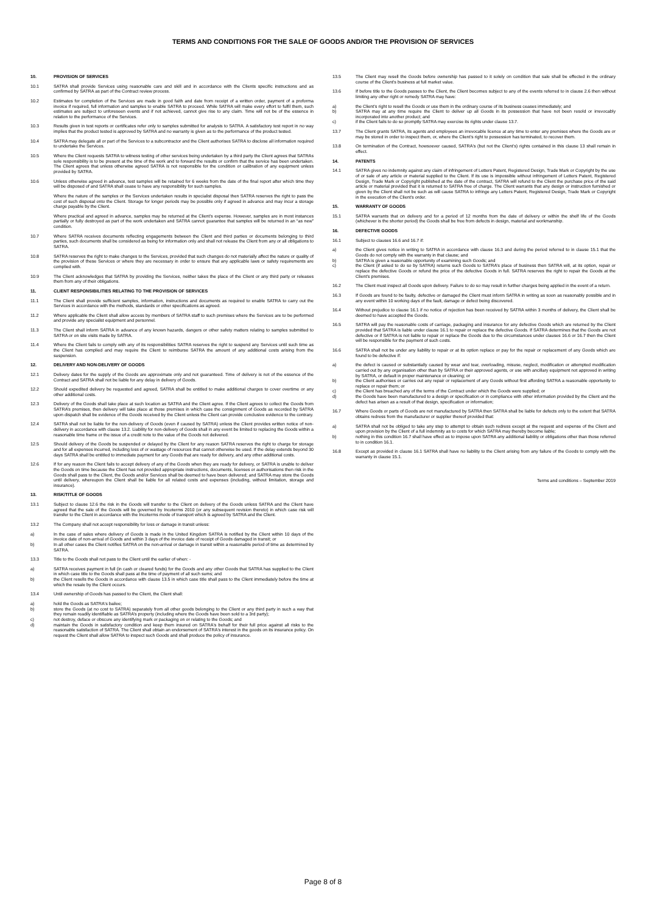TERMS AND CONDITIONS FOR THE SALE OF GOODS AND/OR THE PROVISION OF SERVICES
10. PROVISION OF SERVICES
10.1 SATRA shall provide Services using reasonable care and skill and in accordance with the Clients specific instructions and as confirmed by SATRA as part of the Contract review process.
10.2 Estimates for completion of the Services are made in good faith and date from receipt of a written order, payment of a proforma invoice if required, full information and samples to enable SATRA to proceed. While SATRA will make every effort to fulfil them, such estimates are subject to unforeseen events and if not achieved, cannot give rise to any claim. Time will not be of the essence in relation to the performance of the Services.
10.3 Results given in test reports or certificates refer only to samples submitted for analysis to SATRA. A satisfactory test report in no way implies that the product tested is approved by SATRA and no warranty is given as to the performance of the product tested.
10.4 SATRA may delegate all or part of the Services to a subcontractor and the Client authorises SATRA to disclose all information required to undertake the Services.
10.5 Where the Client requests SATRA to witness testing of other services being undertaken by a third party the Client agrees that SATRAs sole responsibility is to be present at the time of the work and to forward the results or confirm that the service has been undertaken. The Client agrees that unless otherwise agreed SATRA is not responsible for the condition or calibration of any equipment unless provided by SATRA.
10.6 Unless otherwise agreed in advance, test samples will be retained for 6 weeks from the date of the final report after which time they will be disposed of and SATRA shall cease to have any responsibility for such samples.
Where the nature of the samples or the Services undertaken results in specialist disposal then SATRA reserves the right to pass the cost of such disposal onto the Client. Storage for longer periods may be possible only if agreed in advance and may incur a storage charge payable by the Client.
Where practical and agreed in advance, samples may be returned at the Client’s expense. However, samples are in most instances partially or fully destroyed as part of the work undertaken and SATRA cannot guarantee that samples will be returned in an “as new” condition.
10.7 Where SATRA receives documents reflecting engagements between the Client and third parties or documents belonging to third parties, such documents shall be considered as being for information only and shall not release the Client from any or all obligations to SATRA.
10.8 SATRA reserves the right to make changes to the Services, provided that such changes do not materially affect the nature or quality of the provision of these Services or where they are necessary in order to ensure that any applicable laws or safety requirements are complied with.
10.9 The Client acknowledges that SATRA by providing the Services, neither takes the place of the Client or any third party or releases them from any of their obligations.
11. CLIENT RESPONSIBILITIES RELATING TO THE PROVISION OF SERVICES
11.1 The Client shall provide sufficient samples, information, instructions and documents as required to enable SATRA to carry out the Services in accordance with the methods, standards or other specifications as agreed.
11.2 Where applicable the Client shall allow access by members of SATRA staff to such premises where the Services are to be performed and provide any specialist equipment and personnel.
11.3 The Client shall inform SATRA in advance of any known hazards, dangers or other safety matters relating to samples submitted to SATRA or on site visits made by SATRA.
11.4 Where the Client fails to comply with any of its responsibilities SATRA reserves the right to suspend any Services until such time as the Client has complied and may require the Client to reimburse SATRA the amount of any additional costs arising from the suspension.
12. DELIVERY AND NON-DELIVERY OF GOODS
12.1 Delivery dates for the supply of the Goods are approximate only and not guaranteed. Time of delivery is not of the essence of the Contract and SATRA shall not be liable for any delay in delivery of Goods.
12.2 Should expedited delivery be requested and agreed, SATRA shall be entitled to make additional charges to cover overtime or any other additional costs.
12.3 Delivery of the Goods shall take place at such location as SATRA and the Client agree. If the Client agrees to collect the Goods from SATRA’s premises, then delivery will take place at those premises in which case the consignment of Goods as recorded by SATRA upon dispatch shall be evidence of the Goods received by the Client unless the Client can provide conclusive evidence to the contrary.
12.4 SATRA shall not be liable for the non-delivery of Goods (even if caused by SATRA) unless the Client provides written notice of non-delivery in accordance with clause 13.2. Liability for non-delivery of Goods shall in any event be limited to replacing the Goods within a reasonable time frame or the issue of a credit note to the value of the Goods not delivered.
12.5 Should delivery of the Goods be suspended or delayed by the Client for any reason SATRA reserves the right to charge for storage and for all expenses incurred, including loss of or wastage of resources that cannot otherwise be used. If the delay extends beyond 30 days SATRA shall be entitled to immediate payment for any Goods that are ready for delivery, and any other additional costs.
12.6 If for any reason the Client fails to accept delivery of any of the Goods when they are ready for delivery, or SATRA is unable to deliver the Goods on time because the Client has not provided appropriate instructions, documents, licenses or authorisations then risk in the Goods shall pass to the Client, the Goods and/or Services shall be deemed to have been delivered; and SATRA may store the Goods until delivery, whereupon the Client shall be liable for all related costs and expenses (including, without limitation, storage and insurance).
13. RISK/TITLE OF GOODS
13.1 Subject to clause 12.6 the risk in the Goods will transfer to the Client on delivery of the Goods unless SATRA and the Client have agreed that the sale of the Goods will be governed by Incoterms 2010 (or any subsequent revision thereto) in which case risk will transfer to the Client in accordance with the Incoterms mode of transport which is agreed by SATRA and the Client.
13.2 The Company shall not accept responsibility for loss or damage in transit unless:
a) In the case of sales where delivery of Goods is made in the United Kingdom SATRA is notified by the Client within 10 days of the invoice date of non-arrival of Goods and within 3 days of the invoice date of receipt of Goods damaged in transit; or
b) In all other cases the Client notifies SATRA on the non-arrival or damage in transit within a reasonable period of time as determined by SATRA.
13.3 Title to the Goods shall not pass to the Client until the earlier of when: -
a) SATRA receives payment in full (in cash or cleared funds) for the Goods and any other Goods that SATRA has supplied to the Client in which case title to the Goods shall pass at the time of payment of all such sums; and
b) the Client resells the Goods in accordance with clause 13.5 in which case title shall pass to the Client immediately before the time at which the resale by the Client occurs.
13.4 Until ownership of Goods has passed to the Client, the Client shall:
a) hold the Goods as SATRA's bailee;
b) store the Goods (at no cost to SATRA) separately from all other goods belonging to the Client or any third party in such a way that they remain readily identifiable as SATRA’s property (including where the Goods have been sold to a 3rd party);
c) not destroy, deface or obscure any identifying mark or packaging on or relating to the Goods; and
d) maintain the Goods in satisfactory condition and keep them insured on SATRA's behalf for their full price against all risks to the reasonable satisfaction of SATRA. The Client shall obtain an endorsement of SATRA's interest in the goods on its insurance policy. On request the Client shall allow SATRA to inspect such Goods and shall produce the policy of insurance.
13.5 The Client may resell the Goods before ownership has passed to it solely on condition that sale shall be effected in the ordinary course of the Client's business at full market value.
13.6 If before title to the Goods passes to the Client, the Client becomes subject to any of the events referred to in clause 2.6 then without limiting any other right or remedy SATRA may have:
a) the Client’s right to resell the Goods or use them in the ordinary course of its business ceases immediately; and
b) SATRA may at any time require the Client to deliver up all Goods in its possession that have not been resold or irrevocably incorporated into another product; and
c) if the Client fails to do so promptly SATRA may exercise its rights under clause 13.7.
13.7 The Client grants SATRA, its agents and employees an irrevocable licence at any time to enter any premises where the Goods are or may be stored in order to inspect them, or, where the Client's right to possession has terminated, to recover them.
13.8 On termination of the Contract, howsoever caused, SATRA's (but not the Client's) rights contained in this clause 13 shall remain in effect.
14. PATENTS
14.1 SATRA gives no indemnity against any claim of infringement of Letters Patent, Registered Design, Trade Mark or Copyright by the use of or sale of any article or material supplied to the Client. If its use is impossible without infringement of Letters Patent, Registered Design, Trade Mark or Copyright published at the date of the contract, SATRA will refund to the Client the purchase price of the said article or material provided that it is returned to SATRA free of charge. The Client warrants that any design or instruction furnished or given by the Client shall not be such as will cause SATRA to infringe any Letters Patent, Registered Design, Trade Mark or Copyright in the execution of the Client's order.
15. WARRANTY OF GOODS
15.1 SATRA warrants that on delivery and for a period of 12 months from the date of delivery or within the shelf life of the Goods (whichever is the shorter period) the Goods shall be free from defects in design, material and workmanship.
16. DEFECTIVE GOODS
16.1 Subject to clauses 16.6 and 16.7 if:
a) the Client gives notice in writing to SATRA in accordance with clause 16.3 and during the period referred to in clause 15.1 that the Goods do not comply with the warranty in that clause; and
b) SATRA is given a reasonable opportunity of examining such Goods; and
c) the Client (if asked to do so by SATRA) returns such Goods to SATRA’s place of business then SATRA will, at its option, repair or replace the defective Goods or refund the price of the defective Goods in full. SATRA reserves the right to repair the Goods at the Client’s premises.
16.2 The Client must inspect all Goods upon delivery. Failure to do so may result in further charges being applied in the event of a return.
16.3 If Goods are found to be faulty, defective or damaged the Client must inform SATRA in writing as soon as reasonably possible and in any event within 10 working days of the fault, damage or defect being discovered.
16.4 Without prejudice to clause 16.1 if no notice of rejection has been received by SATRA within 3 months of delivery, the Client shall be deemed to have accepted the Goods.
16.5 SATRA will pay the reasonable costs of carriage, packaging and insurance for any defective Goods which are returned by the Client provided that SATRA is liable under clause 16.1 to repair or replace the defective Goods. If SATRA determines that the Goods are not defective or if SATRA is not liable to repair or replace the Goods due to the circumstances under clauses 16.6 or 16.7 then the Client will be responsible for the payment of such costs.
16.6 SATRA shall not be under any liability to repair or at its option replace or pay for the repair or replacement of any Goods which are found to be defective if:
a) the defect is caused or substantially caused by wear and tear, overloading, misuse, neglect, modification or attempted modification carried out by any organisation other than by SATRA or their approved agents, or use with ancillary equipment not approved in writing by SATRA, or default in proper maintenance or cleaning; or
b) the Client authorises or carries out any repair or replacement of any Goods without first affording SATRA a reasonable opportunity to replace or repair them; or
c) the Client has breached any of the terms of the Contract under which the Goods were supplied; or
d) the Goods have been manufactured to a design or specification or in compliance with other information provided by the Client and the defect has arisen as a result of that design, specification or information;
16.7 Where Goods or parts of Goods are not manufactured by SATRA then SATRA shall be liable for defects only to the extent that SATRA obtains redress from the manufacturer or supplier thereof provided that:
a) SATRA shall not be obliged to take any step to attempt to obtain such redress except at the request and expense of the Client and upon provision by the Client of a full indemnity as to costs for which SATRA may thereby become liable;
b) nothing in this condition 16.7 shall have effect as to impose upon SATRA any additional liability or obligations other than those referred to in condition 16.1.
16.8 Except as provided in clause 16.1 SATRA shall have no liability to the Client arising from any failure of the Goods to comply with the warranty in clause 15.1.
Terms and conditions – September 2019
Page 8 of 8